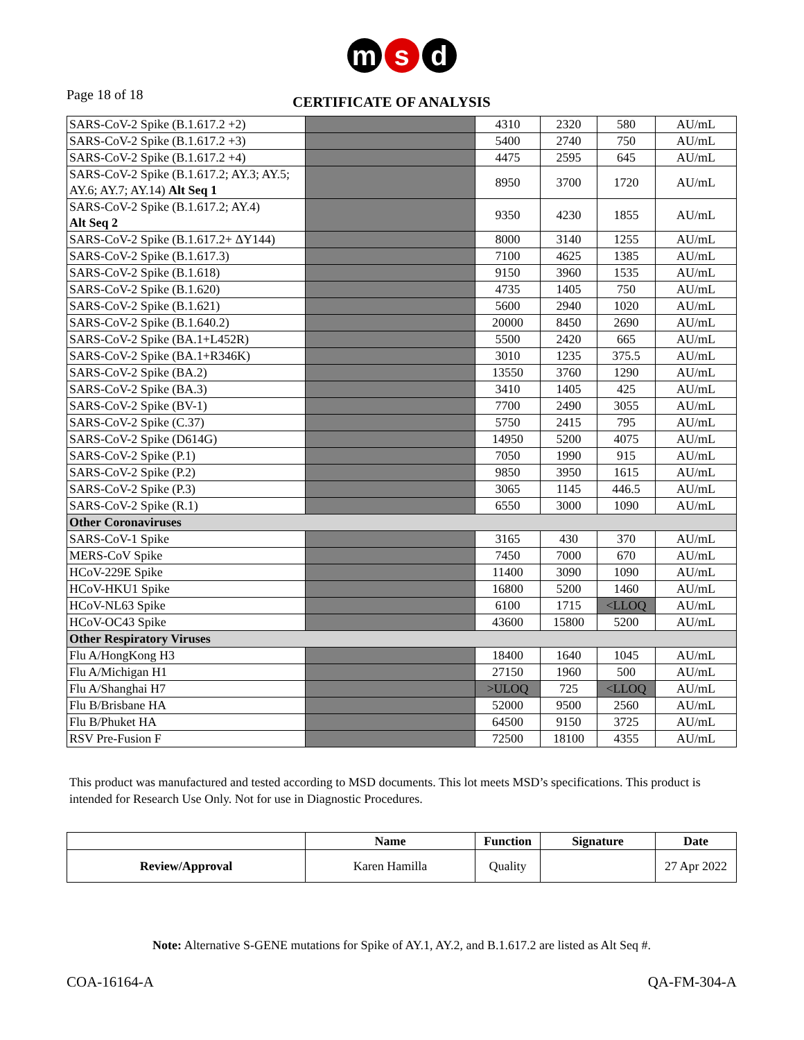m s d
Page 18 of 18
CERTIFICATE OF ANALYSIS
| SARS-CoV-2 Spike (B.1.617.2 +2) | | 4310 | 2320 | 580 | AU/mL |
| SARS-CoV-2 Spike (B.1.617.2 +3) | | 5400 | 2740 | 750 | AU/mL |
| SARS-CoV-2 Spike (B.1.617.2 +4) | | 4475 | 2595 | 645 | AU/mL |
| SARS-CoV-2 Spike (B.1.617.2; AY.3; AY.5; AY.6; AY.7; AY.14) Alt Seq 1 | | 8950 | 3700 | 1720 | AU/mL |
| SARS-CoV-2 Spike (B.1.617.2; AY.4) Alt Seq 2 | | 9350 | 4230 | 1855 | AU/mL |
| SARS-CoV-2 Spike (B.1.617.2+ ΔY144) | | 8000 | 3140 | 1255 | AU/mL |
| SARS-CoV-2 Spike (B.1.617.3) | | 7100 | 4625 | 1385 | AU/mL |
| SARS-CoV-2 Spike (B.1.618) | | 9150 | 3960 | 1535 | AU/mL |
| SARS-CoV-2 Spike (B.1.620) | | 4735 | 1405 | 750 | AU/mL |
| SARS-CoV-2 Spike (B.1.621) | | 5600 | 2940 | 1020 | AU/mL |
| SARS-CoV-2 Spike (B.1.640.2) | | 20000 | 8450 | 2690 | AU/mL |
| SARS-CoV-2 Spike (BA.1+L452R) | | 5500 | 2420 | 665 | AU/mL |
| SARS-CoV-2 Spike (BA.1+R346K) | | 3010 | 1235 | 375.5 | AU/mL |
| SARS-CoV-2 Spike (BA.2) | | 13550 | 3760 | 1290 | AU/mL |
| SARS-CoV-2 Spike (BA.3) | | 3410 | 1405 | 425 | AU/mL |
| SARS-CoV-2 Spike (BV-1) | | 7700 | 2490 | 3055 | AU/mL |
| SARS-CoV-2 Spike (C.37) | | 5750 | 2415 | 795 | AU/mL |
| SARS-CoV-2 Spike (D614G) | | 14950 | 5200 | 4075 | AU/mL |
| SARS-CoV-2 Spike (P.1) | | 7050 | 1990 | 915 | AU/mL |
| SARS-CoV-2 Spike (P.2) | | 9850 | 3950 | 1615 | AU/mL |
| SARS-CoV-2 Spike (P.3) | | 3065 | 1145 | 446.5 | AU/mL |
| SARS-CoV-2 Spike (R.1) | | 6550 | 3000 | 1090 | AU/mL |
| Other Coronaviruses | | | | | |
| SARS-CoV-1 Spike | | 3165 | 430 | 370 | AU/mL |
| MERS-CoV Spike | | 7450 | 7000 | 670 | AU/mL |
| HCoV-229E Spike | | 11400 | 3090 | 1090 | AU/mL |
| HCoV-HKU1 Spike | | 16800 | 5200 | 1460 | AU/mL |
| HCoV-NL63 Spike | | 6100 | 1715 | <LLOQ | AU/mL |
| HCoV-OC43 Spike | | 43600 | 15800 | 5200 | AU/mL |
| Other Respiratory Viruses | | | | | |
| Flu A/HongKong H3 | | 18400 | 1640 | 1045 | AU/mL |
| Flu A/Michigan H1 | | 27150 | 1960 | 500 | AU/mL |
| Flu A/Shanghai H7 | | >ULOQ | 725 | <LLOQ | AU/mL |
| Flu B/Brisbane HA | | 52000 | 9500 | 2560 | AU/mL |
| Flu B/Phuket HA | | 64500 | 9150 | 3725 | AU/mL |
| RSV Pre-Fusion F | | 72500 | 18100 | 4355 | AU/mL |
This product was manufactured and tested according to MSD documents. This lot meets MSD’s specifications. This product is intended for Research Use Only. Not for use in Diagnostic Procedures.
| | Name | Function | Signature | Date |
| --- | --- | --- | --- | --- |
| Review/Approval | Karen Hamilla | Quality | | 27 Apr 2022 |
Note: Alternative S-GENE mutations for Spike of AY.1, AY.2, and B.1.617.2 are listed as Alt Seq #.
COA-16164-A QA-FM-304-A